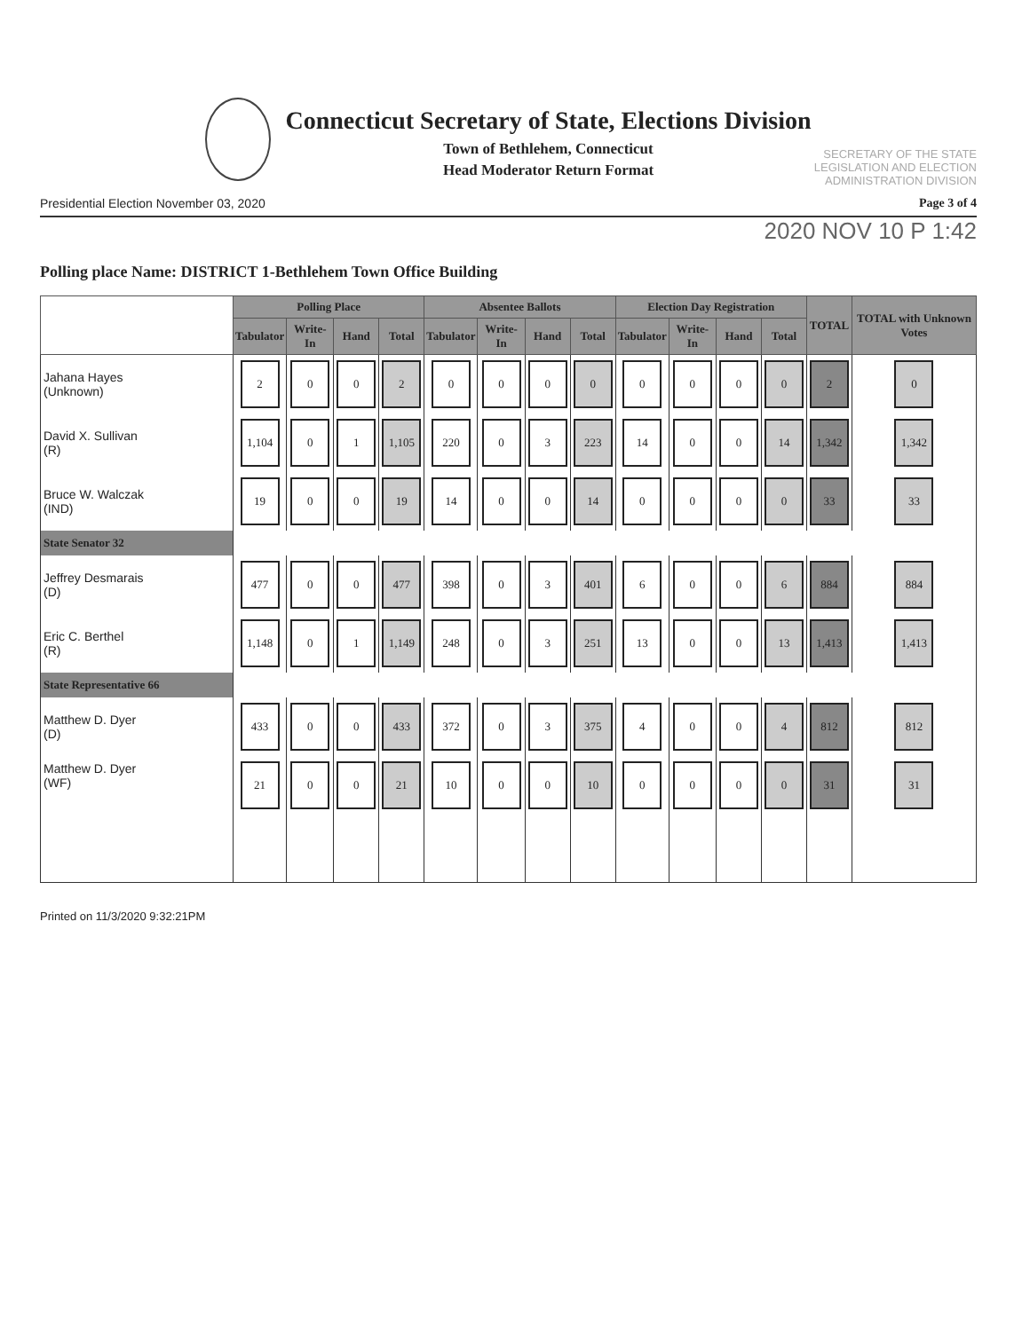Connecticut Secretary of State, Elections Division
Town of Bethlehem, Connecticut
Head Moderator Return Format
SECRETARY OF THE STATE
LEGISLATION AND ELECTION
ADMINISTRATION DIVISION
Presidential Election November 03, 2020 Page 3 of 4
2020 NOV 10 P 1:42
Polling place Name: DISTRICT 1-Bethlehem Town Office Building
| | Polling Place | | | | Absentee Ballots | | | | Election Day Registration | | | | TOTAL | TOTAL with Unknown Votes |
| --- | --- | --- | --- | --- | --- | --- | --- | --- | --- | --- | --- | --- | --- | --- |
| | Tabulator | Write-In | Hand | Total | Tabulator | Write-In | Hand | Total | Tabulator | Write-In | Hand | Total | | |
| Jahana Hayes (Unknown) | 2 | 0 | 0 | 2 | 0 | 0 | 0 | 0 | 0 | 0 | 0 | 0 | 2 | 0 |
| David X. Sullivan (R) | 1,104 | 0 | 1 | 1,105 | 220 | 0 | 3 | 223 | 14 | 0 | 0 | 14 | 1,342 | 1,342 |
| Bruce W. Walczak (IND) | 19 | 0 | 0 | 19 | 14 | 0 | 0 | 14 | 0 | 0 | 0 | 0 | 33 | 33 |
| State Senator 32 | | | | | | | | | | | | | | |
| Jeffrey Desmarais (D) | 477 | 0 | 0 | 477 | 398 | 0 | 3 | 401 | 6 | 0 | 0 | 6 | 884 | 884 |
| Eric C. Berthel (R) | 1,148 | 0 | 1 | 1,149 | 248 | 0 | 3 | 251 | 13 | 0 | 0 | 13 | 1,413 | 1,413 |
| State Representative 66 | | | | | | | | | | | | | | |
| Matthew D. Dyer (D) | 433 | 0 | 0 | 433 | 372 | 0 | 3 | 375 | 4 | 0 | 0 | 4 | 812 | 812 |
| Matthew D. Dyer (WF) | 21 | 0 | 0 | 21 | 10 | 0 | 0 | 10 | 0 | 0 | 0 | 0 | 31 | 31 |
Printed on 11/3/2020 9:32:21PM